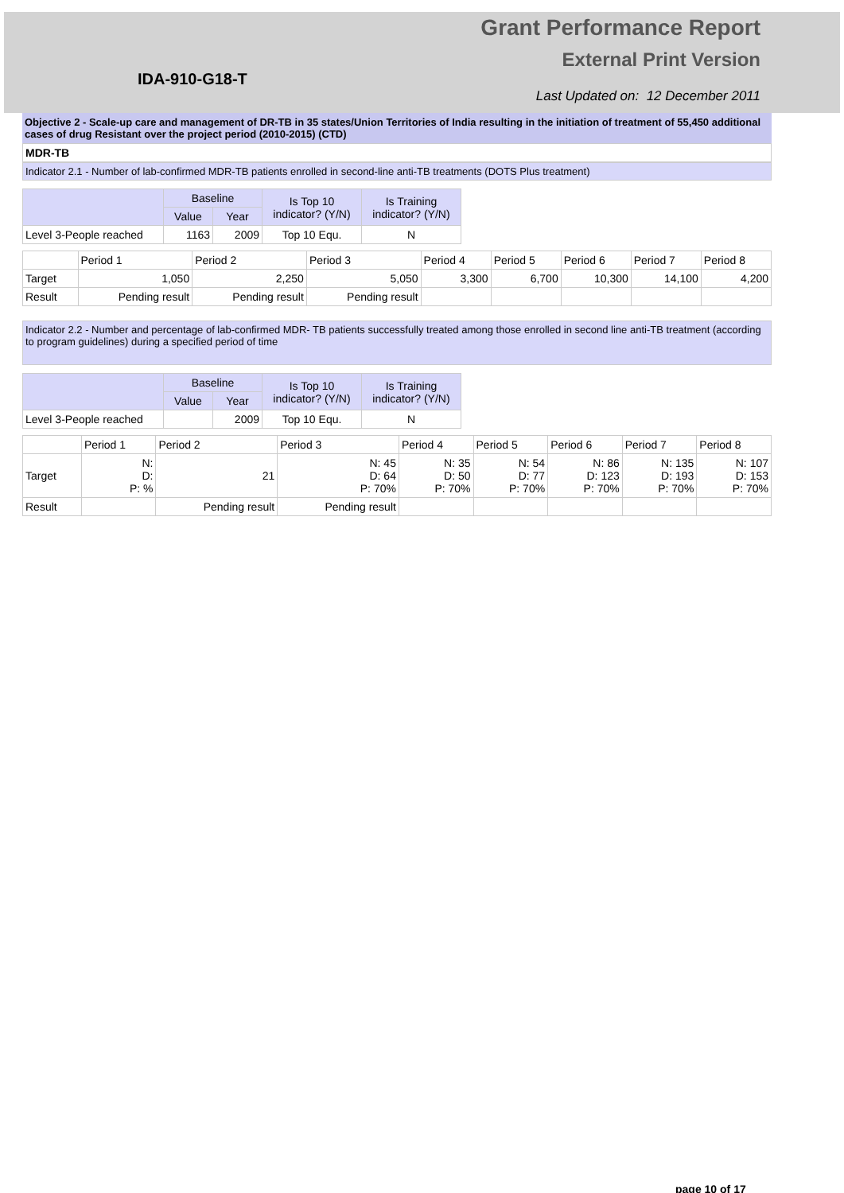IDA-910-G18-T
Grant Performance Report
External Print Version
Last Updated on: 12 December 2011
Objective 2 - Scale-up care and management of DR-TB in 35 states/Union Territories of India resulting in the initiation of treatment of 55,450 additional cases of drug Resistant over the project period (2010-2015) (CTD)
MDR-TB
Indicator 2.1 - Number of lab-confirmed MDR-TB patients enrolled in second-line anti-TB treatments (DOTS Plus treatment)
| | Baseline | | Is Top 10 indicator? (Y/N) | Is Training indicator? (Y/N) |
| --- | --- | --- | --- | --- |
| | Value | Year | | |
| Level 3-People reached | 1163 | 2009 | Top 10 Equ. | N |
| | Period 1 | Period 2 | Period 3 | Period 4 | Period 5 | Period 6 | Period 7 | Period 8 |
| --- | --- | --- | --- | --- | --- | --- | --- | --- |
| Target | 1,050 | 2,250 | 5,050 | 3,300 | 6,700 | 10,300 | 14,100 | 4,200 |
| Result | Pending result | Pending result | Pending result | | | | | |
Indicator 2.2 - Number and percentage of lab-confirmed MDR- TB patients successfully treated among those enrolled in second line anti-TB treatment (according to program guidelines) during a specified period of time
| | Baseline | | Is Top 10 indicator? (Y/N) | Is Training indicator? (Y/N) |
| --- | --- | --- | --- | --- |
| | Value | Year | | |
| Level 3-People reached | | 2009 | Top 10 Equ. | N |
| | Period 1 | Period 2 | Period 3 | Period 4 | Period 5 | Period 6 | Period 7 | Period 8 |
| --- | --- | --- | --- | --- | --- | --- | --- | --- |
| Target | N: D: P: % | 21 | N: 45 D: 64 P: 70% | N: 35 D: 50 P: 70% | N: 54 D: 77 P: 70% | N: 86 D: 123 P: 70% | N: 135 D: 193 P: 70% | N: 107 D: 153 P: 70% |
| Result | | Pending result | Pending result | | | | | |
page 10 of 17